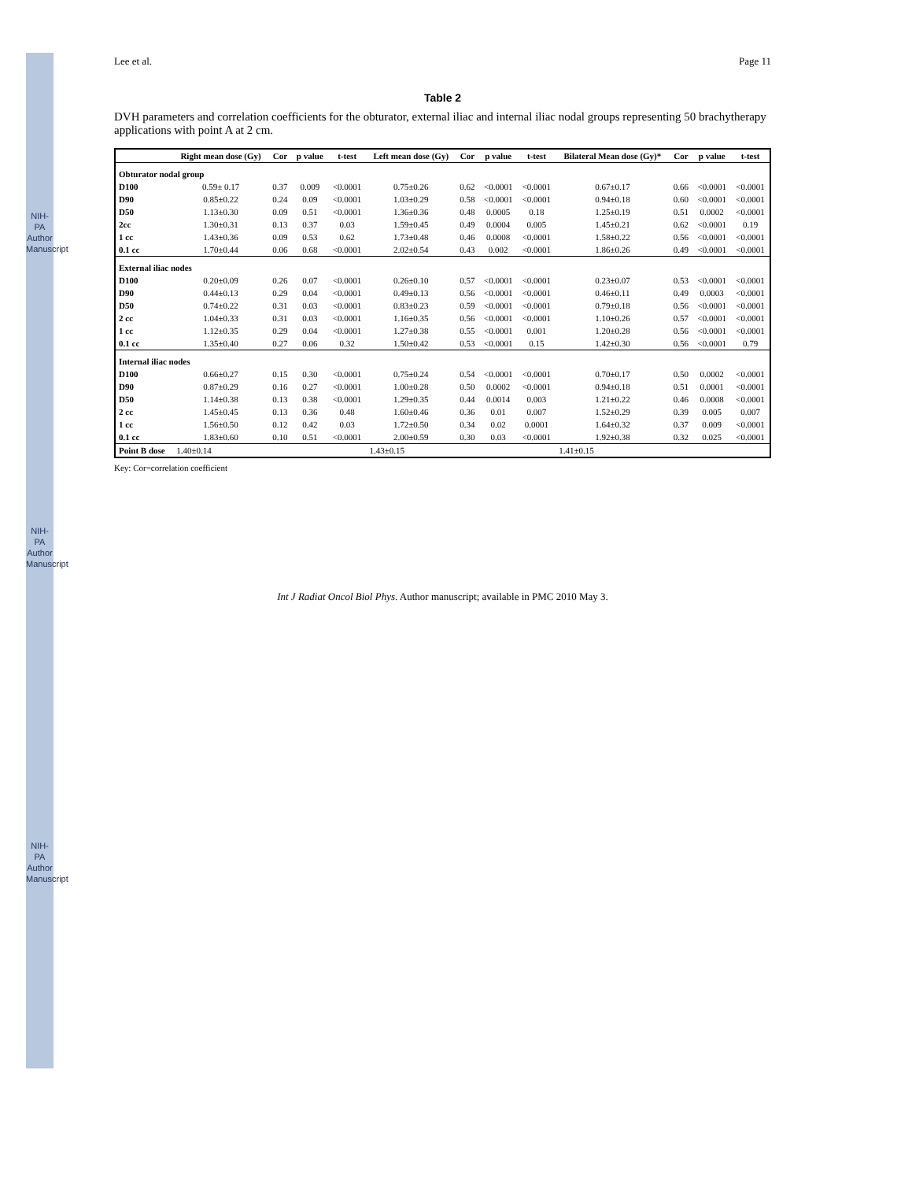NIH-PA Author Manuscript
NIH-PA Author Manuscript
NIH-PA Author Manuscript
Lee et al. Page 11
Table 2
DVH parameters and correlation coefficients for the obturator, external iliac and internal iliac nodal groups representing 50 brachytherapy applications with point A at 2 cm.
| | Right mean dose (Gy) | Cor | p value | t-test | Left mean dose (Gy) | Cor | p value | t-test | Bilateral Mean dose (Gy)* | Cor | p value | t-test |
| --- | --- | --- | --- | --- | --- | --- | --- | --- | --- | --- | --- | --- |
| Obturator nodal group | | | | | | | | | | | | |
| D100 | 0.59± 0.17 | 0.37 | 0.009 | <0.0001 | 0.75±0.26 | 0.62 | <0.0001 | <0.0001 | 0.67±0.17 | 0.66 | <0.0001 | <0.0001 |
| D90 | 0.85±0.22 | 0.24 | 0.09 | <0.0001 | 1.03±0.29 | 0.58 | <0.0001 | <0.0001 | 0.94±0.18 | 0.60 | <0.0001 | <0.0001 |
| D50 | 1.13±0.30 | 0.09 | 0.51 | <0.0001 | 1.36±0.36 | 0.48 | 0.0005 | 0.18 | 1.25±0.19 | 0.51 | 0.0002 | <0.0001 |
| 2cc | 1.30±0.31 | 0.13 | 0.37 | 0.03 | 1.59±0.45 | 0.49 | 0.0004 | 0.005 | 1.45±0.21 | 0.62 | <0.0001 | 0.19 |
| 1 cc | 1.43±0.36 | 0.09 | 0.53 | 0.62 | 1.73±0.48 | 0.46 | 0.0008 | <0.0001 | 1.58±0.22 | 0.56 | <0.0001 | <0.0001 |
| 0.1 cc | 1.70±0.44 | 0.06 | 0.68 | <0.0001 | 2.02±0.54 | 0.43 | 0.002 | <0.0001 | 1.86±0.26 | 0.49 | <0.0001 | <0.0001 |
| External iliac nodes | | | | | | | | | | | | |
| D100 | 0.20±0.09 | 0.26 | 0.07 | <0.0001 | 0.26±0.10 | 0.57 | <0.0001 | <0.0001 | 0.23±0.07 | 0.53 | <0.0001 | <0.0001 |
| D90 | 0.44±0.13 | 0.29 | 0.04 | <0.0001 | 0.49±0.13 | 0.56 | <0.0001 | <0.0001 | 0.46±0.11 | 0.49 | 0.0003 | <0.0001 |
| D50 | 0.74±0.22 | 0.31 | 0.03 | <0.0001 | 0.83±0.23 | 0.59 | <0.0001 | <0.0001 | 0.79±0.18 | 0.56 | <0.0001 | <0.0001 |
| 2 cc | 1.04±0.33 | 0.31 | 0.03 | <0.0001 | 1.16±0.35 | 0.56 | <0.0001 | <0.0001 | 1.10±0.26 | 0.57 | <0.0001 | <0.0001 |
| 1 cc | 1.12±0.35 | 0.29 | 0.04 | <0.0001 | 1.27±0.38 | 0.55 | <0.0001 | 0.001 | 1.20±0.28 | 0.56 | <0.0001 | <0.0001 |
| 0.1 cc | 1.35±0.40 | 0.27 | 0.06 | 0.32 | 1.50±0.42 | 0.53 | <0.0001 | 0.15 | 1.42±0.30 | 0.56 | <0.0001 | 0.79 |
| Internal iliac nodes | | | | | | | | | | | | |
| D100 | 0.66±0.27 | 0.15 | 0.30 | <0.0001 | 0.75±0.24 | 0.54 | <0.0001 | <0.0001 | 0.70±0.17 | 0.50 | 0.0002 | <0.0001 |
| D90 | 0.87±0.29 | 0.16 | 0.27 | <0.0001 | 1.00±0.28 | 0.50 | 0.0002 | <0.0001 | 0.94±0.18 | 0.51 | 0.0001 | <0.0001 |
| D50 | 1.14±0.38 | 0.13 | 0.38 | <0.0001 | 1.29±0.35 | 0.44 | 0.0014 | 0.003 | 1.21±0.22 | 0.46 | 0.0008 | <0.0001 |
| 2 cc | 1.45±0.45 | 0.13 | 0.36 | 0.48 | 1.60±0.46 | 0.36 | 0.01 | 0.007 | 1.52±0.29 | 0.39 | 0.005 | 0.007 |
| 1 cc | 1.56±0.50 | 0.12 | 0.42 | 0.03 | 1.72±0.50 | 0.34 | 0.02 | 0.0001 | 1.64±0.32 | 0.37 | 0.009 | <0.0001 |
| 0.1 cc | 1.83±0.60 | 0.10 | 0.51 | <0.0001 | 2.00±0.59 | 0.30 | 0.03 | <0.0001 | 1.92±0.38 | 0.32 | 0.025 | <0.0001 |
| Point B dose | 1.40±0.14 | | | | 1.43±0.15 | | | | 1.41±0.15 | | | |
Key: Cor=correlation coefficient
Int J Radiat Oncol Biol Phys. Author manuscript; available in PMC 2010 May 3.